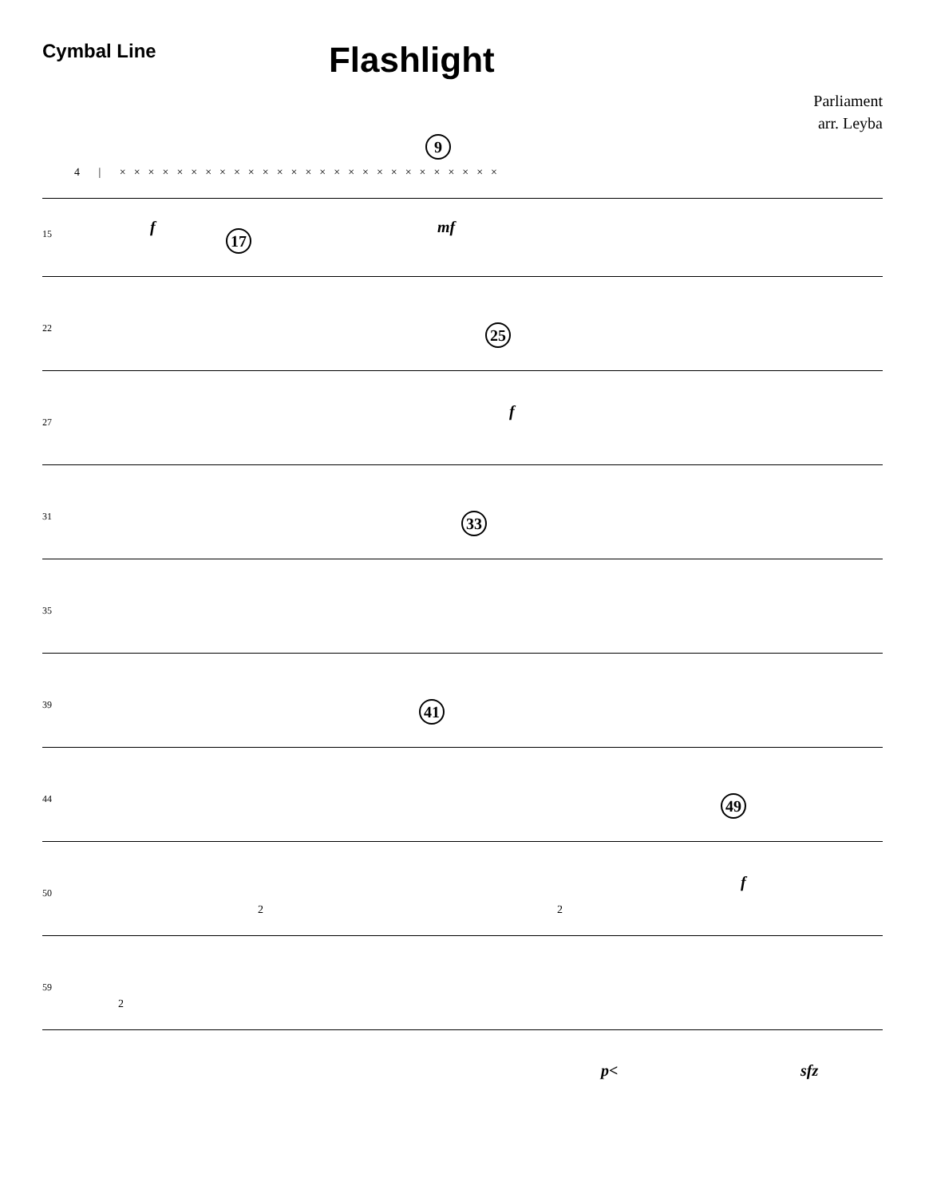Cymbal Line
Flashlight
Parliament
arr. Leyba
9
4 | ×××××××××××××××××××××××××××
f mf
15 17
22 25
f
27
31 33
35
39 41
44 49
f
50
2 2
59
2
p< sfz